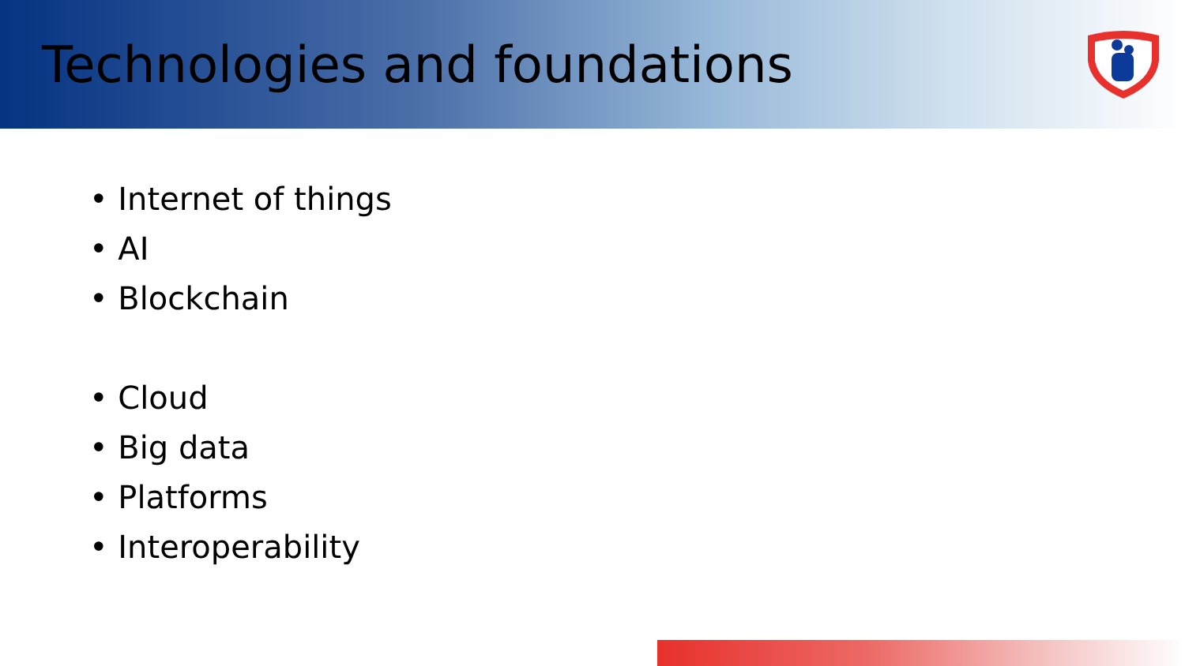Technologies and foundations
• Internet of things
• AI
• Blockchain
• Cloud
• Big data
• Platforms
• Interoperability